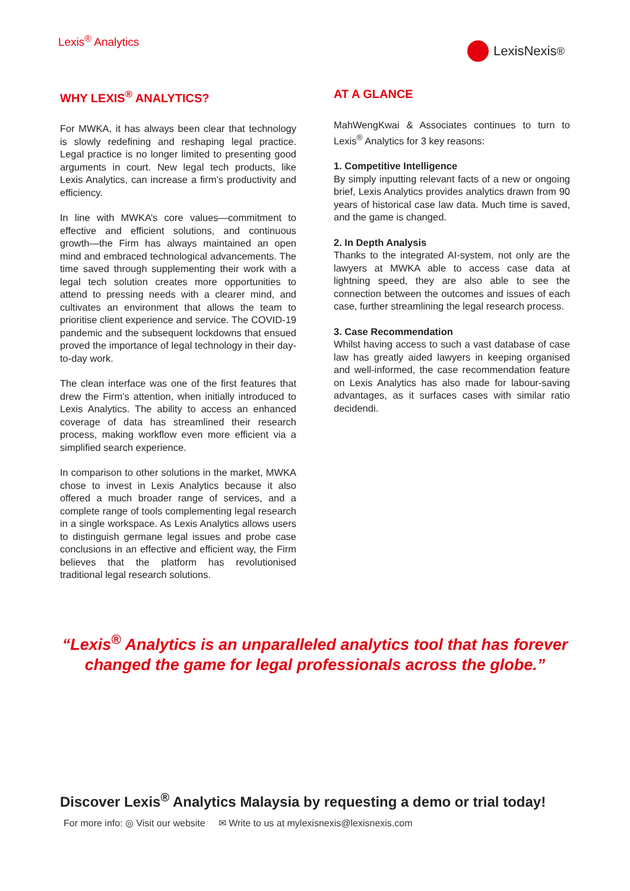Lexis<sup>®</sup> Analytics
LexisNexis<sup>®</sup>
WHY LEXIS<sup>®</sup> ANALYTICS?
For MWKA, it has always been clear that technology is slowly redefining and reshaping legal practice. Legal practice is no longer limited to presenting good arguments in court. New legal tech products, like Lexis Analytics, can increase a firm’s productivity and efficiency.
In line with MWKA’s core values—commitment to effective and efficient solutions, and continuous growth—the Firm has always maintained an open mind and embraced technological advancements. The time saved through supplementing their work with a legal tech solution creates more opportunities to attend to pressing needs with a clearer mind, and cultivates an environment that allows the team to prioritise client experience and service. The COVID-19 pandemic and the subsequent lockdowns that ensued proved the importance of legal technology in their day-to-day work.
The clean interface was one of the first features that drew the Firm’s attention, when initially introduced to Lexis Analytics. The ability to access an enhanced coverage of data has streamlined their research process, making workflow even more efficient via a simplified search experience.
In comparison to other solutions in the market, MWKA chose to invest in Lexis Analytics because it also offered a much broader range of services, and a complete range of tools complementing legal research in a single workspace. As Lexis Analytics allows users to distinguish germane legal issues and probe case conclusions in an effective and efficient way, the Firm believes that the platform has revolutionised traditional legal research solutions.
AT A GLANCE
MahWengKwai & Associates continues to turn to Lexis<sup>®</sup> Analytics for 3 key reasons:
1. Competitive Intelligence
By simply inputting relevant facts of a new or ongoing brief, Lexis Analytics provides analytics drawn from 90 years of historical case law data. Much time is saved, and the game is changed.
2. In Depth Analysis
Thanks to the integrated AI-system, not only are the lawyers at MWKA able to access case data at lightning speed, they are also able to see the connection between the outcomes and issues of each case, further streamlining the legal research process.
3. Case Recommendation
Whilst having access to such a vast database of case law has greatly aided lawyers in keeping organised and well-informed, the case recommendation feature on Lexis Analytics has also made for labour-saving advantages, as it surfaces cases with similar ratio decidendi.
“Lexis<sup>®</sup> Analytics is an unparalleled analytics tool that has forever changed the game for legal professionals across the globe.”
Discover Lexis<sup>®</sup> Analytics Malaysia by requesting a demo or trial today!
For more info: ◎ Visit our website ✉ Write to us at mylexisnexis@lexisnexis.com